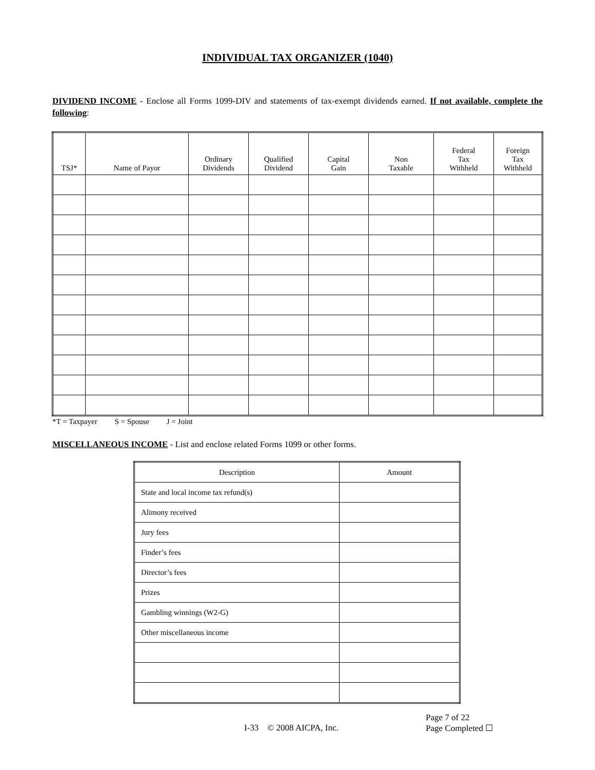INDIVIDUAL TAX ORGANIZER (1040)
DIVIDEND INCOME - Enclose all Forms 1099-DIV and statements of tax-exempt dividends earned. If not available, complete the following:
| TSJ* | Name of Payor | Ordinary Dividends | Qualified Dividend | Capital Gain | Non Taxable | Federal Tax Withheld | Foreign Tax Withheld |
| --- | --- | --- | --- | --- | --- | --- | --- |
*T = Taxpayer S = Spouse J = Joint
MISCELLANEOUS INCOME - List and enclose related Forms 1099 or other forms.
| Description | Amount |
| --- | --- |
| State and local income tax refund(s) | |
| Alimony received | |
| Jury fees | |
| Finder’s fees | |
| Director’s fees | |
| Prizes | |
| Gambling winnings (W2-G) | |
| Other miscellaneous income | |
Page 7 of 22
I-33 © 2008 AICPA, Inc. Page Completed ☐